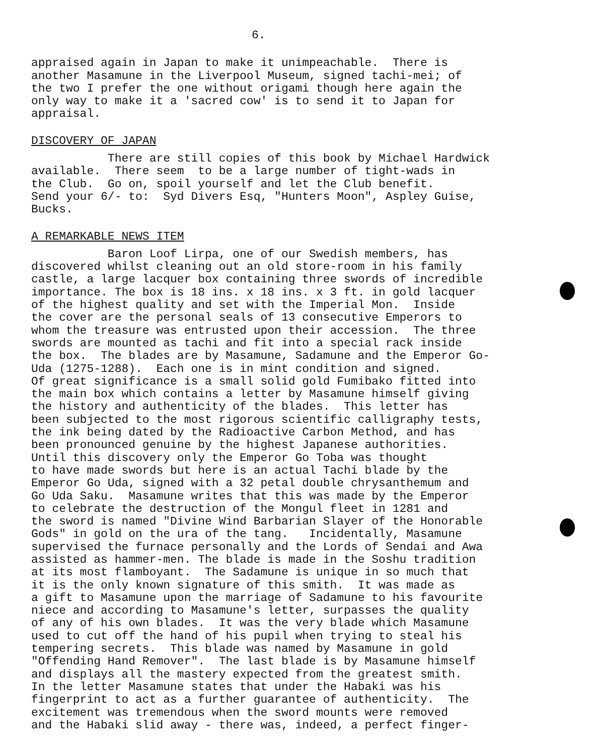6.
appraised again in Japan to make it unimpeachable. There is another Masamune in the Liverpool Museum, signed tachi-mei; of the two I prefer the one without origami though here again the only way to make it a 'sacred cow' is to send it to Japan for appraisal.
DISCOVERY OF JAPAN
There are still copies of this book by Michael Hardwick available. There seem to be a large number of tight-wads in the Club. Go on, spoil yourself and let the Club benefit. Send your 6/- to: Syd Divers Esq, "Hunters Moon", Aspley Guise, Bucks.
A REMARKABLE NEWS ITEM
Baron Loof Lirpa, one of our Swedish members, has discovered whilst cleaning out an old store-room in his family castle, a large lacquer box containing three swords of incredible importance. The box is 18 ins. x 18 ins. x 3 ft. in gold lacquer of the highest quality and set with the Imperial Mon. Inside the cover are the personal seals of 13 consecutive Emperors to whom the treasure was entrusted upon their accession. The three swords are mounted as tachi and fit into a special rack inside the box. The blades are by Masamune, Sadamune and the Emperor Go- Uda (1275-1288). Each one is in mint condition and signed. Of great significance is a small solid gold Fumibako fitted into the main box which contains a letter by Masamune himself giving the history and authenticity of the blades. This letter has been subjected to the most rigorous scientific calligraphy tests, the ink being dated by the Radioactive Carbon Method, and has been pronounced genuine by the highest Japanese authorities. Until this discovery only the Emperor Go Toba was thought to have made swords but here is an actual Tachi blade by the Emperor Go Uda, signed with a 32 petal double chrysanthemum and Go Uda Saku. Masamune writes that this was made by the Emperor to celebrate the destruction of the Mongul fleet in 1281 and the sword is named "Divine Wind Barbarian Slayer of the Honorable Gods" in gold on the ura of the tang. Incidentally, Masamune supervised the furnace personally and the Lords of Sendai and Awa assisted as hammer-men. The blade is made in the Soshu tradition at its most flamboyant. The Sadamune is unique in so much that it is the only known signature of this smith. It was made as a gift to Masamune upon the marriage of Sadamune to his favourite niece and according to Masamune's letter, surpasses the quality of any of his own blades. It was the very blade which Masamune used to cut off the hand of his pupil when trying to steal his tempering secrets. This blade was named by Masamune in gold "Offending Hand Remover". The last blade is by Masamune himself and displays all the mastery expected from the greatest smith. In the letter Masamune states that under the Habaki was his fingerprint to act as a further guarantee of authenticity. The excitement was tremendous when the sword mounts were removed and the Habaki slid away - there was, indeed, a perfect finger-